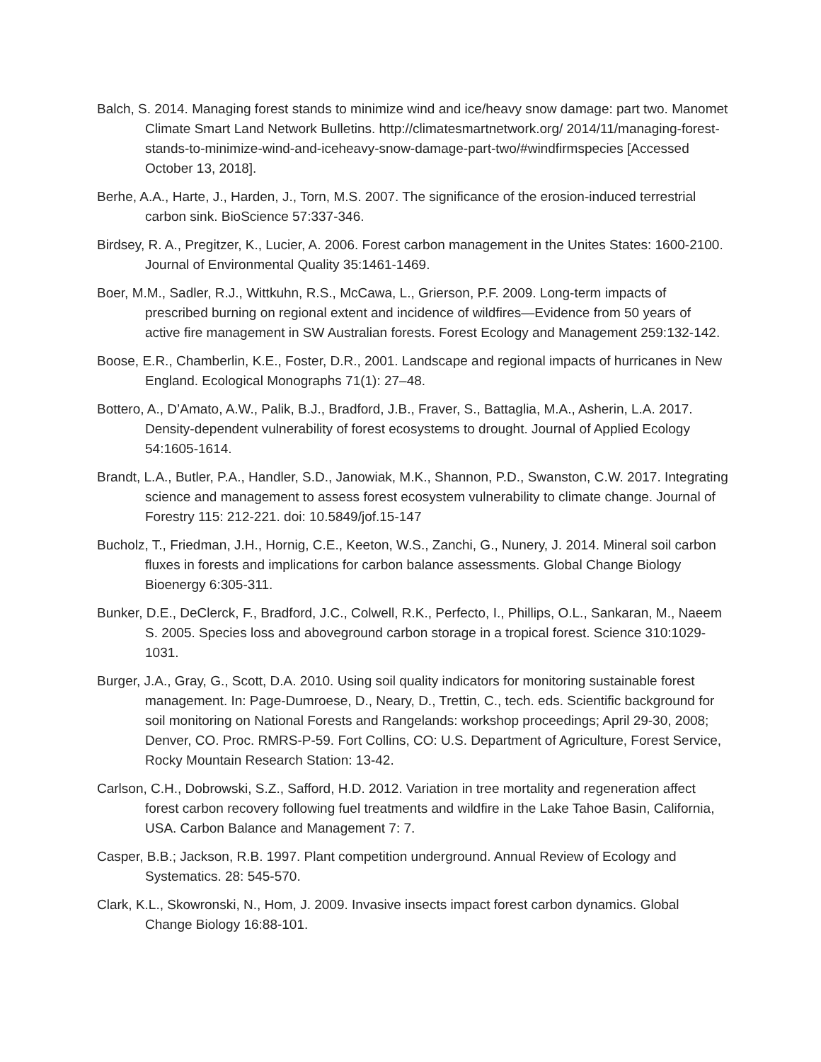Balch, S. 2014. Managing forest stands to minimize wind and ice/heavy snow damage: part two. Manomet Climate Smart Land Network Bulletins. http://climatesmartnetwork.org/ 2014/11/managing-forest-stands-to-minimize-wind-and-iceheavy-snow-damage-part-two/#windfirmspecies [Accessed October 13, 2018].
Berhe, A.A., Harte, J., Harden, J., Torn, M.S. 2007. The significance of the erosion-induced terrestrial carbon sink. BioScience 57:337-346.
Birdsey, R. A., Pregitzer, K., Lucier, A. 2006. Forest carbon management in the Unites States: 1600-2100. Journal of Environmental Quality 35:1461-1469.
Boer, M.M., Sadler, R.J., Wittkuhn, R.S., McCawa, L., Grierson, P.F. 2009. Long-term impacts of prescribed burning on regional extent and incidence of wildfires—Evidence from 50 years of active fire management in SW Australian forests. Forest Ecology and Management 259:132-142.
Boose, E.R., Chamberlin, K.E., Foster, D.R., 2001. Landscape and regional impacts of hurricanes in New England. Ecological Monographs 71(1): 27–48.
Bottero, A., D’Amato, A.W., Palik, B.J., Bradford, J.B., Fraver, S., Battaglia, M.A., Asherin, L.A. 2017. Density-dependent vulnerability of forest ecosystems to drought. Journal of Applied Ecology 54:1605-1614.
Brandt, L.A., Butler, P.A., Handler, S.D., Janowiak, M.K., Shannon, P.D., Swanston, C.W. 2017. Integrating science and management to assess forest ecosystem vulnerability to climate change. Journal of Forestry 115: 212-221. doi: 10.5849/jof.15-147
Bucholz, T., Friedman, J.H., Hornig, C.E., Keeton, W.S., Zanchi, G., Nunery, J. 2014. Mineral soil carbon fluxes in forests and implications for carbon balance assessments. Global Change Biology Bioenergy 6:305-311.
Bunker, D.E., DeClerck, F., Bradford, J.C., Colwell, R.K., Perfecto, I., Phillips, O.L., Sankaran, M., Naeem S. 2005. Species loss and aboveground carbon storage in a tropical forest. Science 310:1029-1031.
Burger, J.A., Gray, G., Scott, D.A. 2010. Using soil quality indicators for monitoring sustainable forest management. In: Page-Dumroese, D., Neary, D., Trettin, C., tech. eds. Scientific background for soil monitoring on National Forests and Rangelands: workshop proceedings; April 29-30, 2008; Denver, CO. Proc. RMRS-P-59. Fort Collins, CO: U.S. Department of Agriculture, Forest Service, Rocky Mountain Research Station: 13-42.
Carlson, C.H., Dobrowski, S.Z., Safford, H.D. 2012. Variation in tree mortality and regeneration affect forest carbon recovery following fuel treatments and wildfire in the Lake Tahoe Basin, California, USA. Carbon Balance and Management 7: 7.
Casper, B.B.; Jackson, R.B. 1997. Plant competition underground. Annual Review of Ecology and Systematics. 28: 545-570.
Clark, K.L., Skowronski, N., Hom, J. 2009. Invasive insects impact forest carbon dynamics. Global Change Biology 16:88-101.